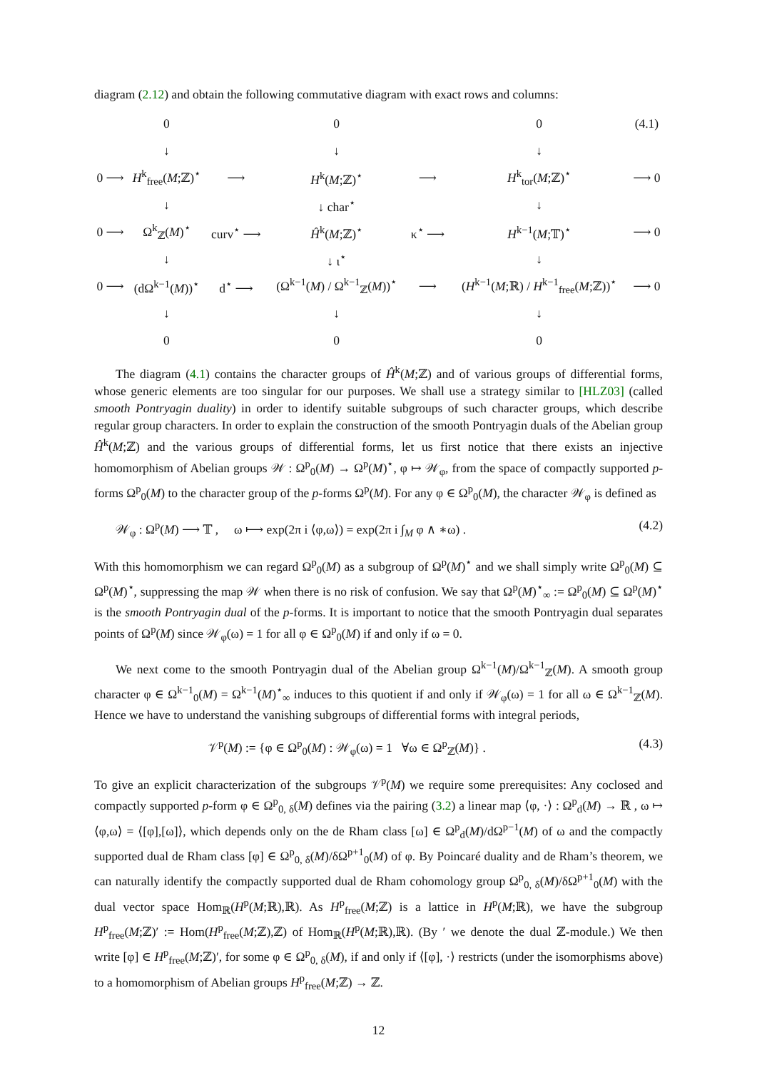diagram (2.12) and obtain the following commutative diagram with exact rows and columns:
| | 0 | | 0 | | 0 | (4.1) |
| | ↓ | | ↓ | | ↓ | |
| 0 ⟶ | H<sup>k</sup><sub>free</sub>( M ;ℤ)<sup>⋆</sup> | ⟶ | H<sup>k</sup>( M ;ℤ)<sup>⋆</sup> | ⟶ | H<sup>k</sup><sub>tor</sub>( M ;ℤ)<sup>⋆</sup> | ⟶ 0 |
| | ↓ | | ↓ char<sup>⋆</sup> | | ↓ | |
| 0 ⟶ | Ω<sup>k</sup><sub>ℤ</sub>( M )<sup>⋆</sup> | curv<sup>⋆</sup> ⟶ | Ĥ<sup>k</sup>( M ;ℤ)<sup>⋆</sup> | κ<sup>⋆</sup> ⟶ | H<sup>k−1</sup>( M ;𝕋)<sup>⋆</sup> | ⟶ 0 |
| | ↓ | | ↓ ι<sup>⋆</sup> | | ↓ | |
| 0 ⟶ | (dΩ<sup>k−1</sup>( M ))<sup>⋆</sup> | d<sup>⋆</sup> ⟶ | (Ω<sup>k−1</sup>( M ) / Ω<sup>k−1</sup><sub>ℤ</sub>( M ))<sup>⋆</sup> | ⟶ | ( H<sup>k−1</sup>( M ;ℝ) / H<sup>k−1</sup><sub>free</sub>( M ;ℤ))<sup>⋆</sup> | ⟶ 0 |
| | ↓ | | ↓ | | ↓ | |
| | 0 | | 0 | | 0 | |
The diagram (4.1) contains the character groups of Ĥ<sup>k</sup>(M;ℤ) and of various groups of differential forms, whose generic elements are too singular for our purposes. We shall use a strategy similar to [HLZ03] (called smooth Pontryagin duality) in order to identify suitable subgroups of such character groups, which describe regular group characters. In order to explain the construction of the smooth Pontryagin duals of the Abelian group Ĥ<sup>k</sup>(M;ℤ) and the various groups of differential forms, let us first notice that there exists an injective homomorphism of Abelian groups 𝒲 : Ω<sup>p</sup><sub>0</sub>(M) → Ω<sup>p</sup>(M)<sup>⋆</sup>, φ ↦ 𝒲<sub>φ</sub>, from the space of compactly supported p-forms Ω<sup>p</sup><sub>0</sub>(M) to the character group of the p-forms Ω<sup>p</sup>(M). For any φ ∈ Ω<sup>p</sup><sub>0</sub>(M), the character 𝒲<sub>φ</sub> is defined as
𝒲<sub>φ</sub> : Ω<sup>p</sup>(M) ⟶ 𝕋 , ω ⟼ exp(2π i ⟨φ,ω⟩) = exp(2π i ∫<sub>M</sub> φ ∧ ∗ω) . (4.2)
With this homomorphism we can regard Ω<sup>p</sup><sub>0</sub>(M) as a subgroup of Ω<sup>p</sup>(M)<sup>⋆</sup> and we shall simply write Ω<sup>p</sup><sub>0</sub>(M) ⊆ Ω<sup>p</sup>(M)<sup>⋆</sup>, suppressing the map 𝒲 when there is no risk of confusion. We say that Ω<sup>p</sup>(M)<sup>⋆</sup><sub>∞</sub> := Ω<sup>p</sup><sub>0</sub>(M) ⊆ Ω<sup>p</sup>(M)<sup>⋆</sup> is the smooth Pontryagin dual of the p-forms. It is important to notice that the smooth Pontryagin dual separates points of Ω<sup>p</sup>(M) since 𝒲<sub>φ</sub>(ω) = 1 for all φ ∈ Ω<sup>p</sup><sub>0</sub>(M) if and only if ω = 0.
We next come to the smooth Pontryagin dual of the Abelian group Ω<sup>k−1</sup>(M)/Ω<sup>k−1</sup><sub>ℤ</sub>(M). A smooth group character φ ∈ Ω<sup>k−1</sup><sub>0</sub>(M) = Ω<sup>k−1</sup>(M)<sup>⋆</sup><sub>∞</sub> induces to this quotient if and only if 𝒲<sub>φ</sub>(ω) = 1 for all ω ∈ Ω<sup>k−1</sup><sub>ℤ</sub>(M). Hence we have to understand the vanishing subgroups of differential forms with integral periods,
𝒱<sup>p</sup>(M) := {φ ∈ Ω<sup>p</sup><sub>0</sub>(M) : 𝒲<sub>φ</sub>(ω) = 1 ∀ω ∈ Ω<sup>p</sup><sub>ℤ</sub>(M)} . (4.3)
To give an explicit characterization of the subgroups 𝒱<sup>p</sup>(M) we require some prerequisites: Any coclosed and compactly supported p-form φ ∈ Ω<sup>p</sup><sub>0, δ</sub>(M) defines via the pairing (3.2) a linear map ⟨φ, ·⟩ : Ω<sup>p</sup><sub>d</sub>(M) → ℝ , ω ↦ ⟨φ,ω⟩ = ⟨[φ],[ω]⟩, which depends only on the de Rham class [ω] ∈ Ω<sup>p</sup><sub>d</sub>(M)/dΩ<sup>p−1</sup>(M) of ω and the compactly supported dual de Rham class [φ] ∈ Ω<sup>p</sup><sub>0, δ</sub>(M)/δΩ<sup>p+1</sup><sub>0</sub>(M) of φ. By Poincaré duality and de Rham’s theorem, we can naturally identify the compactly supported dual de Rham cohomology group Ω<sup>p</sup><sub>0, δ</sub>(M)/δΩ<sup>p+1</sup><sub>0</sub>(M) with the dual vector space Hom<sub>ℝ</sub>(H<sup>p</sup>(M;ℝ),ℝ). As H<sup>p</sup><sub>free</sub>(M;ℤ) is a lattice in H<sup>p</sup>(M;ℝ), we have the subgroup H<sup>p</sup><sub>free</sub>(M;ℤ)′ := Hom(H<sup>p</sup><sub>free</sub>(M;ℤ),ℤ) of Hom<sub>ℝ</sub>(H<sup>p</sup>(M;ℝ),ℝ). (By ′ we denote the dual ℤ-module.) We then write [φ] ∈ H<sup>p</sup><sub>free</sub>(M;ℤ)′, for some φ ∈ Ω<sup>p</sup><sub>0, δ</sub>(M), if and only if ⟨[φ], ·⟩ restricts (under the isomorphisms above) to a homomorphism of Abelian groups H<sup>p</sup><sub>free</sub>(M;ℤ) → ℤ.
12